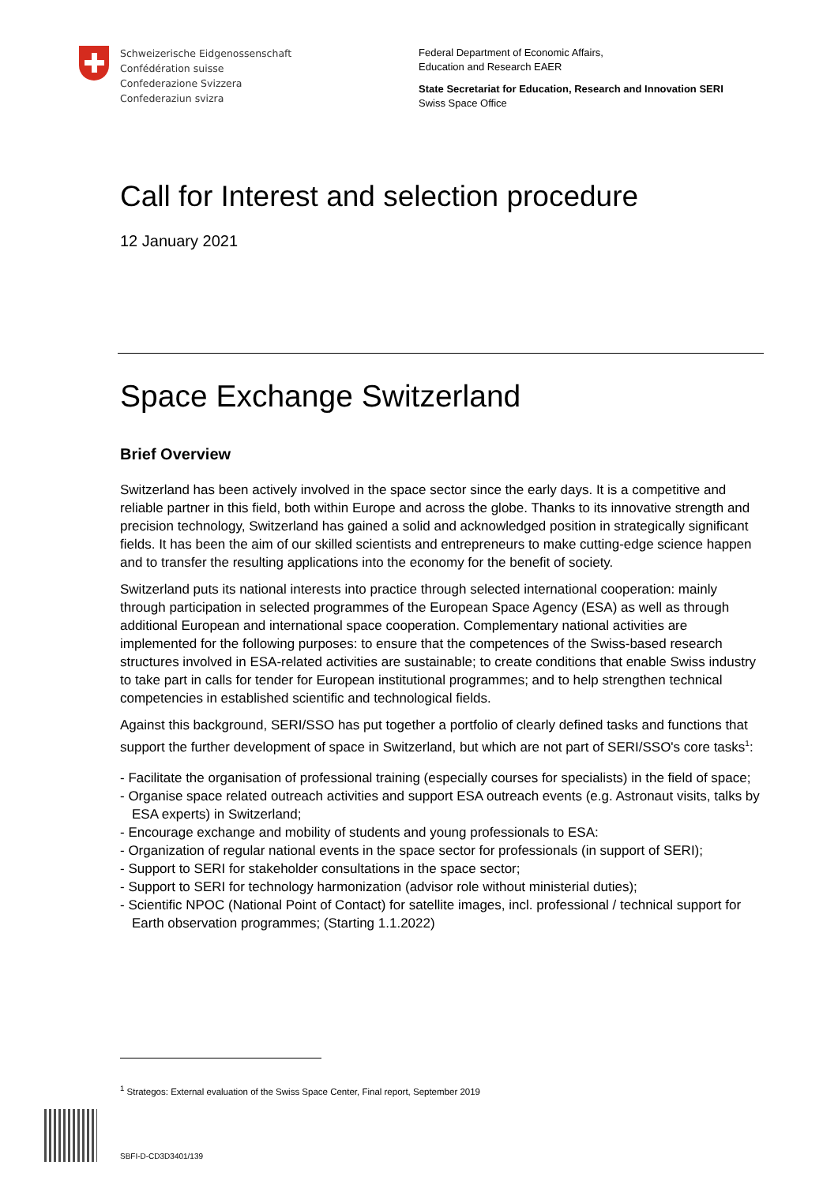Schweizerische Eidgenossenschaft
Confédération suisse
Confederazione Svizzera
Confederaziun svizra
Federal Department of Economic Affairs,
Education and Research EAER
State Secretariat for Education, Research and Innovation SERI
Swiss Space Office
Call for Interest and selection procedure
12 January 2021
Space Exchange Switzerland
Brief Overview
Switzerland has been actively involved in the space sector since the early days. It is a competitive and reliable partner in this field, both within Europe and across the globe. Thanks to its innovative strength and precision technology, Switzerland has gained a solid and acknowledged position in strategically significant fields. It has been the aim of our skilled scientists and entrepreneurs to make cutting-edge science happen and to transfer the resulting applications into the economy for the benefit of society.
Switzerland puts its national interests into practice through selected international cooperation: mainly through participation in selected programmes of the European Space Agency (ESA) as well as through additional European and international space cooperation. Complementary national activities are implemented for the following purposes: to ensure that the competences of the Swiss-based research structures involved in ESA-related activities are sustainable; to create conditions that enable Swiss industry to take part in calls for tender for European institutional programmes; and to help strengthen technical competencies in established scientific and technological fields.
Against this background, SERI/SSO has put together a portfolio of clearly defined tasks and functions that support the further development of space in Switzerland, but which are not part of SERI/SSO's core tasks<sup>1</sup>:
- Facilitate the organisation of professional training (especially courses for specialists) in the field of space;
- Organise space related outreach activities and support ESA outreach events (e.g. Astronaut visits, talks by ESA experts) in Switzerland;
- Encourage exchange and mobility of students and young professionals to ESA:
- Organization of regular national events in the space sector for professionals (in support of SERI);
- Support to SERI for stakeholder consultations in the space sector;
- Support to SERI for technology harmonization (advisor role without ministerial duties);
- Scientific NPOC (National Point of Contact) for satellite images, incl. professional / technical support for Earth observation programmes; (Starting 1.1.2022)
<sup>1</sup> Strategos: External evaluation of the Swiss Space Center, Final report, September 2019
SBFI-D-CD3D3401/139